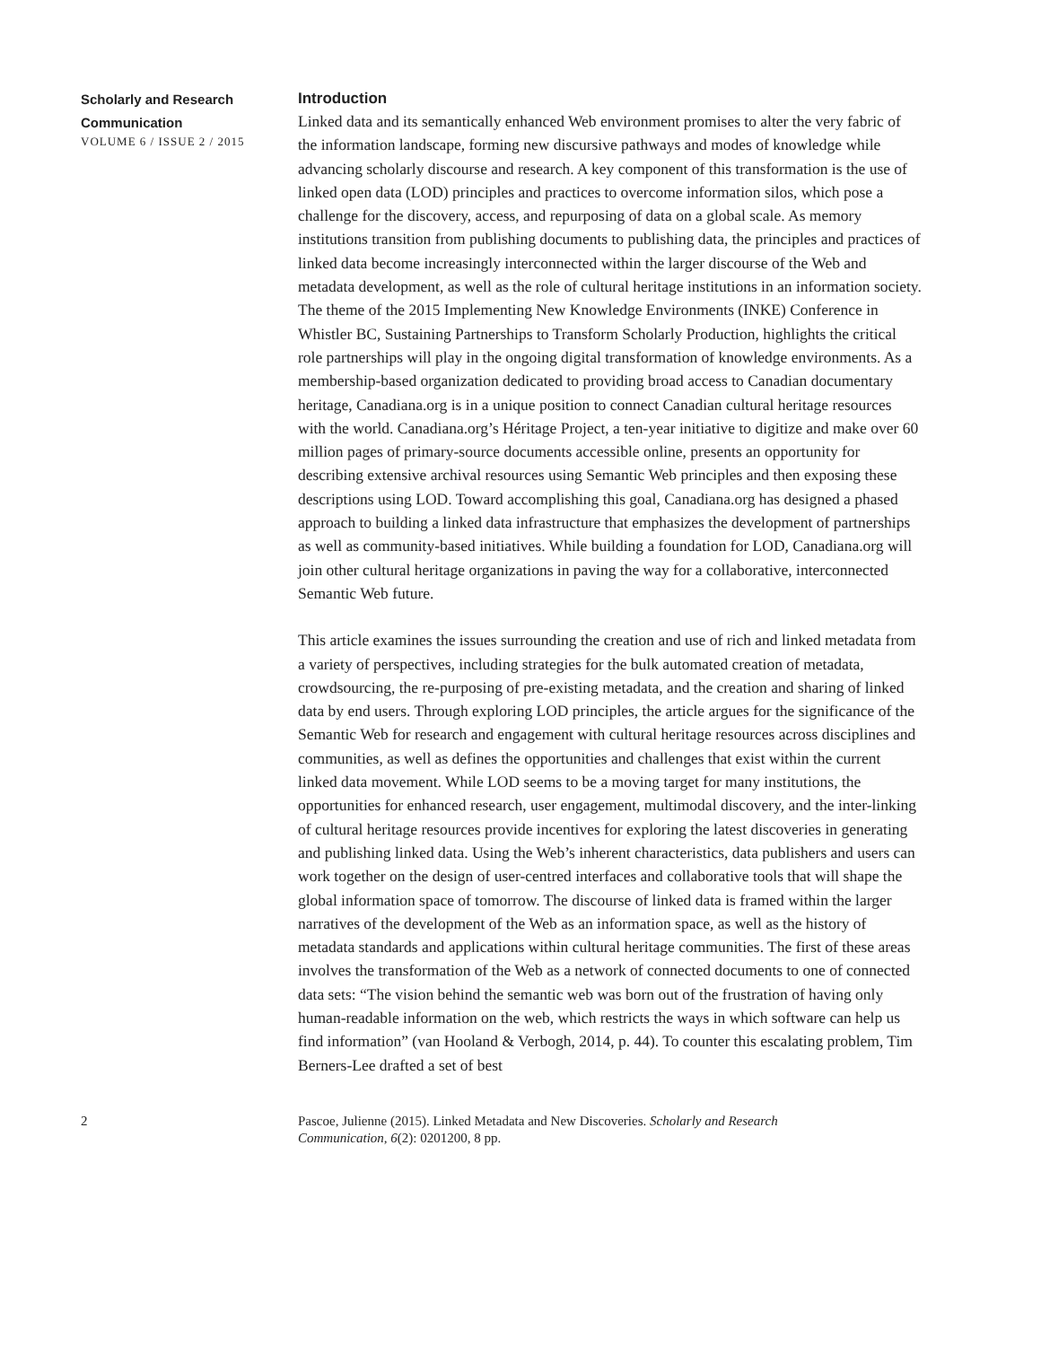Scholarly and Research
Communication
VOLUME 6 / ISSUE 2 / 2015
Introduction
Linked data and its semantically enhanced Web environment promises to alter the very fabric of the information landscape, forming new discursive pathways and modes of knowledge while advancing scholarly discourse and research. A key component of this transformation is the use of linked open data (LOD) principles and practices to overcome information silos, which pose a challenge for the discovery, access, and repurposing of data on a global scale. As memory institutions transition from publishing documents to publishing data, the principles and practices of linked data become increasingly interconnected within the larger discourse of the Web and metadata development, as well as the role of cultural heritage institutions in an information society. The theme of the 2015 Implementing New Knowledge Environments (INKE) Conference in Whistler BC, Sustaining Partnerships to Transform Scholarly Production, highlights the critical role partnerships will play in the ongoing digital transformation of knowledge environments. As a membership-based organization dedicated to providing broad access to Canadian documentary heritage, Canadiana.org is in a unique position to connect Canadian cultural heritage resources with the world. Canadiana.org’s Héritage Project, a ten-year initiative to digitize and make over 60 million pages of primary-source documents accessible online, presents an opportunity for describing extensive archival resources using Semantic Web principles and then exposing these descriptions using LOD. Toward accomplishing this goal, Canadiana.org has designed a phased approach to building a linked data infrastructure that emphasizes the development of partnerships as well as community-based initiatives. While building a foundation for LOD, Canadiana.org will join other cultural heritage organizations in paving the way for a collaborative, interconnected Semantic Web future.
This article examines the issues surrounding the creation and use of rich and linked metadata from a variety of perspectives, including strategies for the bulk automated creation of metadata, crowdsourcing, the re-purposing of pre-existing metadata, and the creation and sharing of linked data by end users. Through exploring LOD principles, the article argues for the significance of the Semantic Web for research and engagement with cultural heritage resources across disciplines and communities, as well as defines the opportunities and challenges that exist within the current linked data movement. While LOD seems to be a moving target for many institutions, the opportunities for enhanced research, user engagement, multimodal discovery, and the inter-linking of cultural heritage resources provide incentives for exploring the latest discoveries in generating and publishing linked data. Using the Web’s inherent characteristics, data publishers and users can work together on the design of user-centred interfaces and collaborative tools that will shape the global information space of tomorrow. The discourse of linked data is framed within the larger narratives of the development of the Web as an information space, as well as the history of metadata standards and applications within cultural heritage communities. The first of these areas involves the transformation of the Web as a network of connected documents to one of connected data sets: “The vision behind the semantic web was born out of the frustration of having only human-readable information on the web, which restricts the ways in which software can help us find information” (van Hooland & Verbogh, 2014, p. 44). To counter this escalating problem, Tim Berners-Lee drafted a set of best
2 Pascoe, Julienne (2015). Linked Metadata and New Discoveries. Scholarly and Research Communication, 6(2): 0201200, 8 pp.